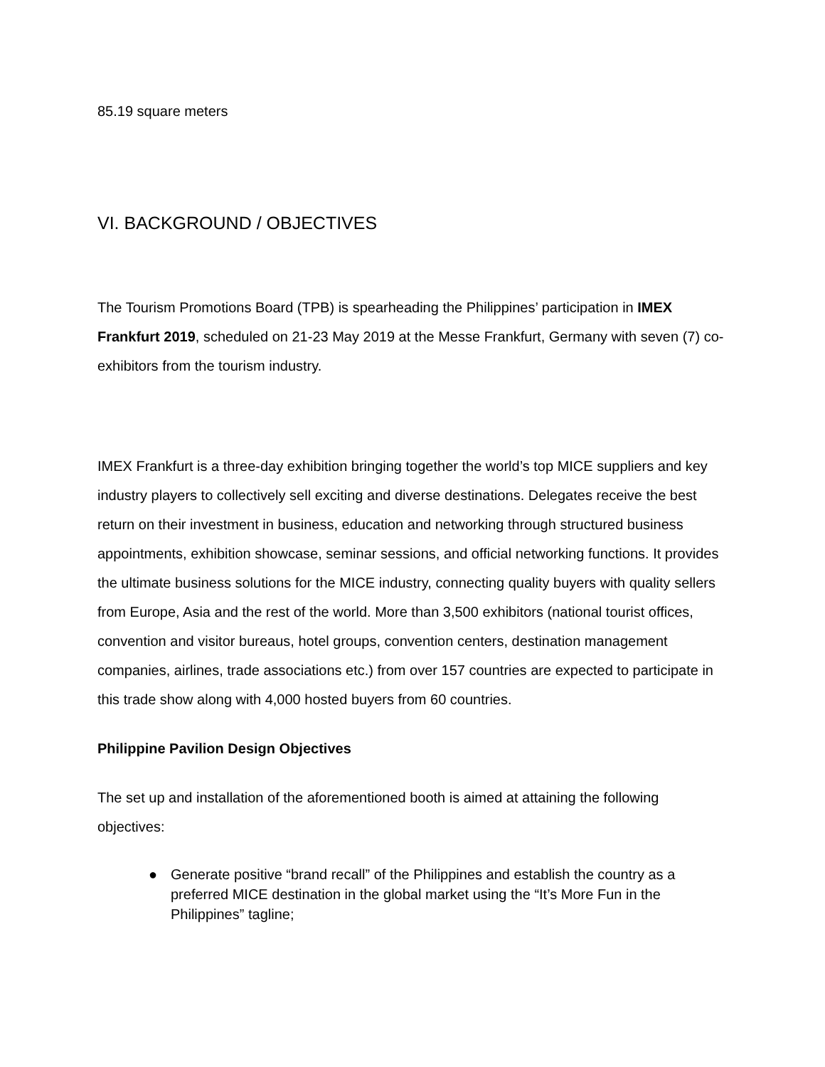85.19 square meters
VI. BACKGROUND / OBJECTIVES
The Tourism Promotions Board (TPB) is spearheading the Philippines’ participation in IMEX Frankfurt 2019, scheduled on 21-23 May 2019 at the Messe Frankfurt, Germany with seven (7) co-exhibitors from the tourism industry.
IMEX Frankfurt is a three-day exhibition bringing together the world’s top MICE suppliers and key industry players to collectively sell exciting and diverse destinations. Delegates receive the best return on their investment in business, education and networking through structured business appointments, exhibition showcase, seminar sessions, and official networking functions. It provides the ultimate business solutions for the MICE industry, connecting quality buyers with quality sellers from Europe, Asia and the rest of the world. More than 3,500 exhibitors (national tourist offices, convention and visitor bureaus, hotel groups, convention centers, destination management companies, airlines, trade associations etc.) from over 157 countries are expected to participate in this trade show along with 4,000 hosted buyers from 60 countries.
Philippine Pavilion Design Objectives
The set up and installation of the aforementioned booth is aimed at attaining the following objectives:
● Generate positive “brand recall” of the Philippines and establish the country as a preferred MICE destination in the global market using the “It’s More Fun in the Philippines” tagline;